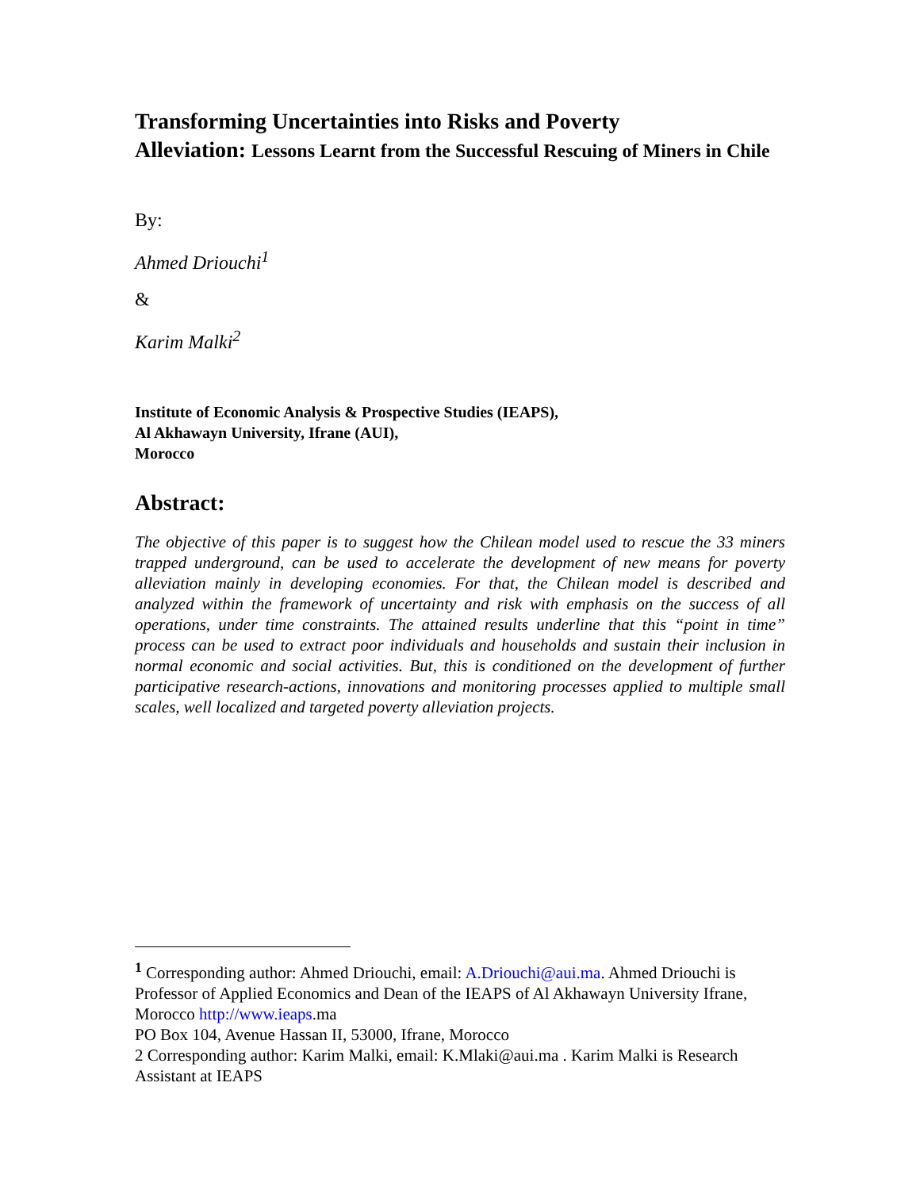Transforming Uncertainties into Risks and Poverty
Alleviation: Lessons Learnt from the Successful Rescuing of Miners in Chile
By:
Ahmed Driouchi<sup>1</sup>
&
Karim Malki<sup>2</sup>
Institute of Economic Analysis & Prospective Studies (IEAPS),
Al Akhawayn University, Ifrane (AUI),
Morocco
Abstract:
The objective of this paper is to suggest how the Chilean model used to rescue the 33 miners trapped underground, can be used to accelerate the development of new means for poverty alleviation mainly in developing economies. For that, the Chilean model is described and analyzed within the framework of uncertainty and risk with emphasis on the success of all operations, under time constraints. The attained results underline that this “point in time” process can be used to extract poor individuals and households and sustain their inclusion in normal economic and social activities. But, this is conditioned on the development of further participative research-actions, innovations and monitoring processes applied to multiple small scales, well localized and targeted poverty alleviation projects.
<sup>1</sup> Corresponding author: Ahmed Driouchi, email: A.Driouchi@aui.ma. Ahmed Driouchi is Professor of Applied Economics and Dean of the IEAPS of Al Akhawayn University Ifrane, Morocco http://www.ieaps.ma
PO Box 104, Avenue Hassan II, 53000, Ifrane, Morocco
2 Corresponding author: Karim Malki, email: K.Mlaki@aui.ma . Karim Malki is Research Assistant at IEAPS